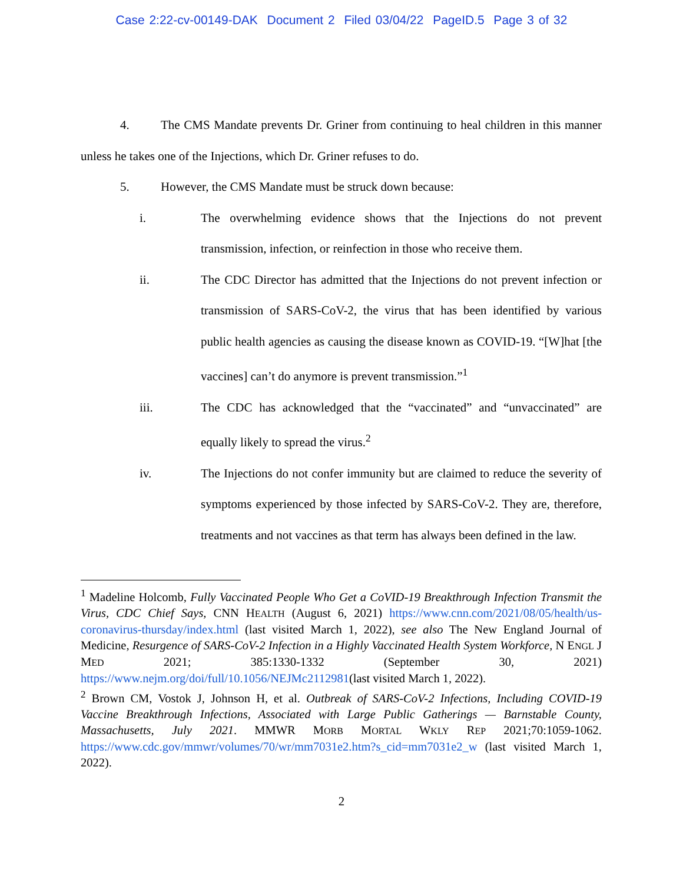Case 2:22-cv-00149-DAK Document 2 Filed 03/04/22 PageID.5 Page 3 of 32
4. The CMS Mandate prevents Dr. Griner from continuing to heal children in this manner unless he takes one of the Injections, which Dr. Griner refuses to do.
5. However, the CMS Mandate must be struck down because:
i. The overwhelming evidence shows that the Injections do not prevent transmission, infection, or reinfection in those who receive them.
ii. The CDC Director has admitted that the Injections do not prevent infection or transmission of SARS-CoV-2, the virus that has been identified by various public health agencies as causing the disease known as COVID-19. “[W]hat [the vaccines] can’t do anymore is prevent transmission.”<sup>1</sup>
iii. The CDC has acknowledged that the “vaccinated” and “unvaccinated” are equally likely to spread the virus.<sup>2</sup>
iv. The Injections do not confer immunity but are claimed to reduce the severity of symptoms experienced by those infected by SARS-CoV-2. They are, therefore, treatments and not vaccines as that term has always been defined in the law.
<sup>1</sup> Madeline Holcomb, Fully Vaccinated People Who Get a CoVID-19 Breakthrough Infection Transmit the Virus, CDC Chief Says, CNN HEALTH (August 6, 2021) https://www.cnn.com/2021/08/05/health/us-coronavirus-thursday/index.html (last visited March 1, 2022), see also The New England Journal of Medicine, Resurgence of SARS-CoV-2 Infection in a Highly Vaccinated Health System Workforce, N ENGL J MED 2021; 385:1330-1332 (September 30, 2021) https://www.nejm.org/doi/full/10.1056/NEJMc2112981(last visited March 1, 2022).
<sup>2</sup> Brown CM, Vostok J, Johnson H, et al. Outbreak of SARS-CoV-2 Infections, Including COVID-19 Vaccine Breakthrough Infections, Associated with Large Public Gatherings — Barnstable County, Massachusetts, July 2021. MMWR MORB MORTAL WKLY REP 2021;70:1059-1062. https://www.cdc.gov/mmwr/volumes/70/wr/mm7031e2.htm?s_cid=mm7031e2_w (last visited March 1, 2022).
2